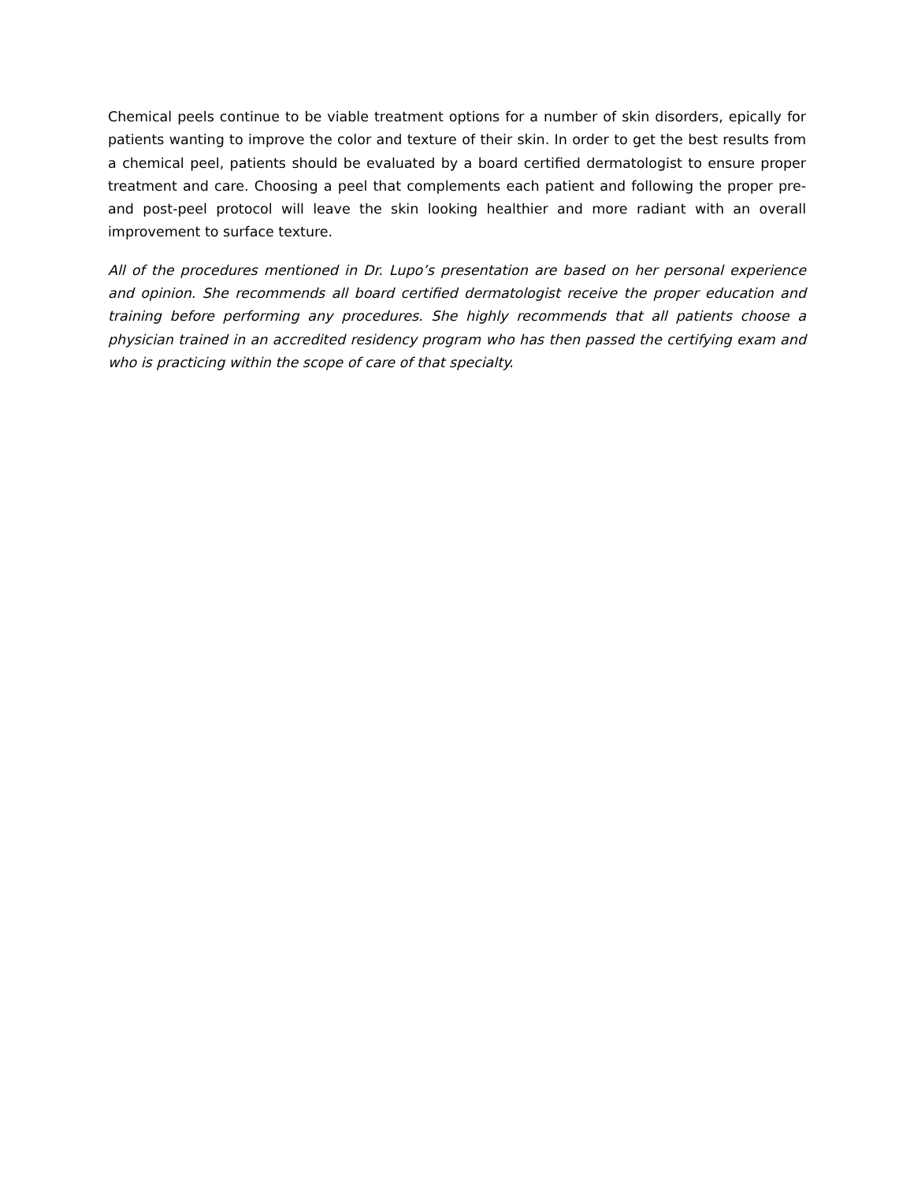Chemical peels continue to be viable treatment options for a number of skin disorders, epically for patients wanting to improve the color and texture of their skin. In order to get the best results from a chemical peel, patients should be evaluated by a board certified dermatologist to ensure proper treatment and care. Choosing a peel that complements each patient and following the proper pre- and post-peel protocol will leave the skin looking healthier and more radiant with an overall improvement to surface texture.
All of the procedures mentioned in Dr. Lupo’s presentation are based on her personal experience and opinion. She recommends all board certified dermatologist receive the proper education and training before performing any procedures. She highly recommends that all patients choose a physician trained in an accredited residency program who has then passed the certifying exam and who is practicing within the scope of care of that specialty.